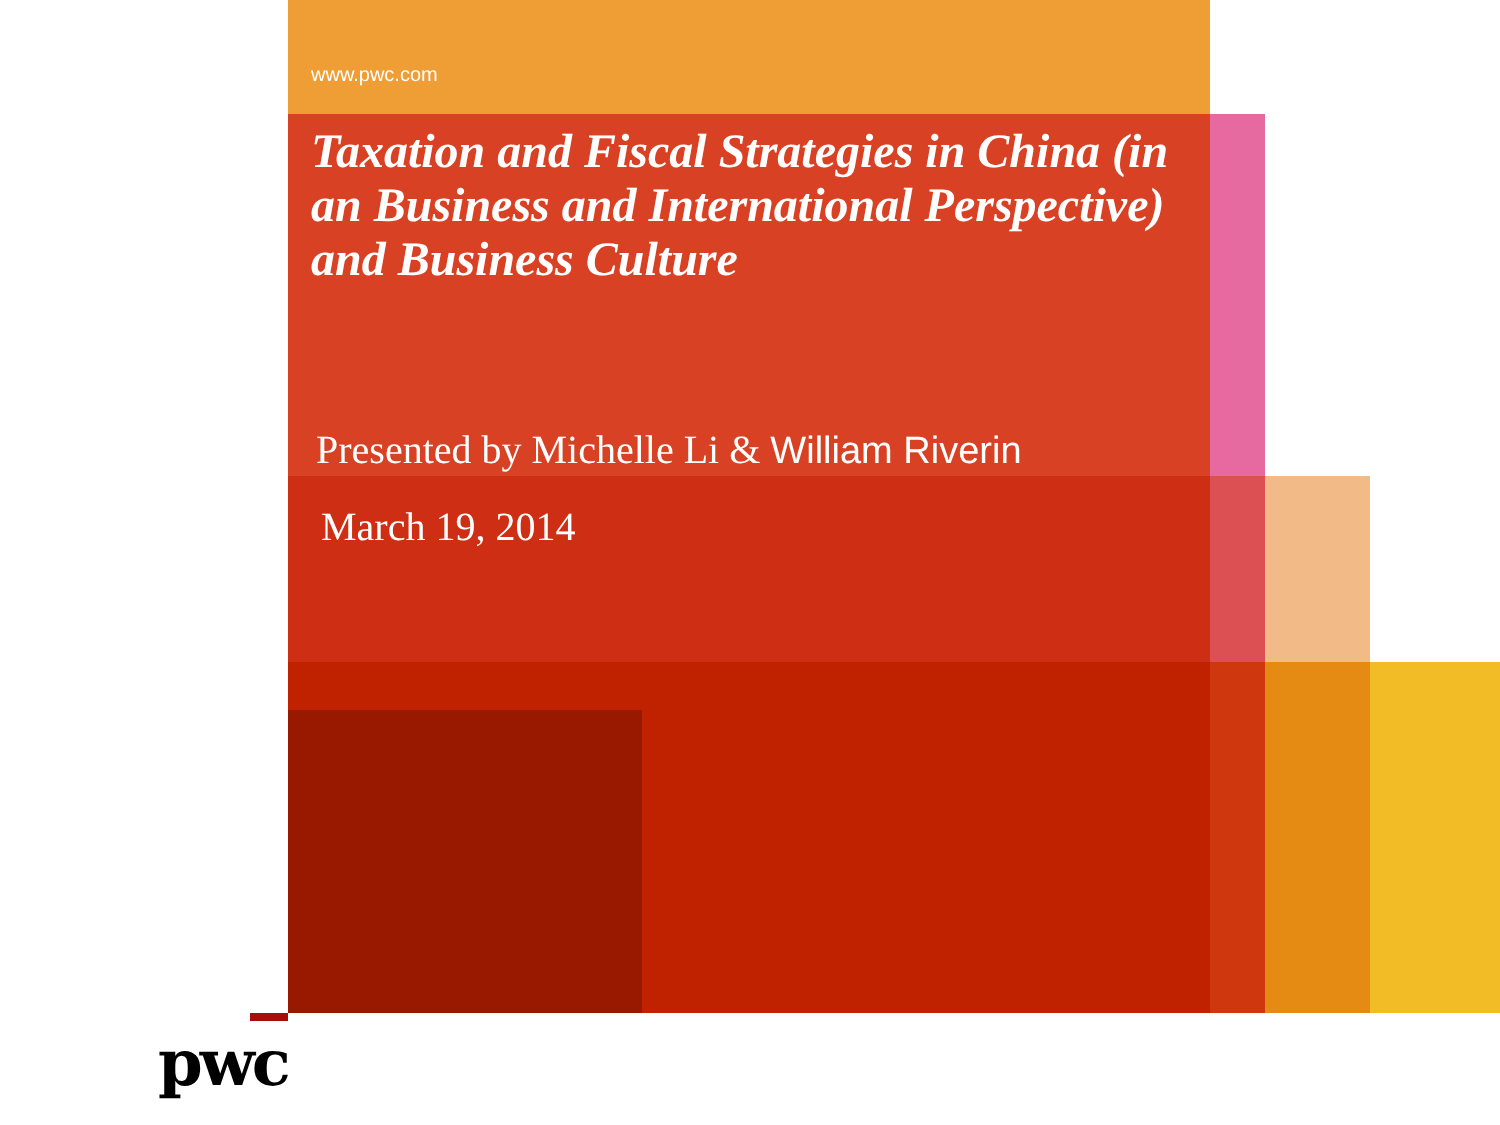www.pwc.com
Taxation and Fiscal Strategies in China (in an Business and International Perspective) and Business Culture
Presented by Michelle Li & William Riverin
March 19, 2014
pwc